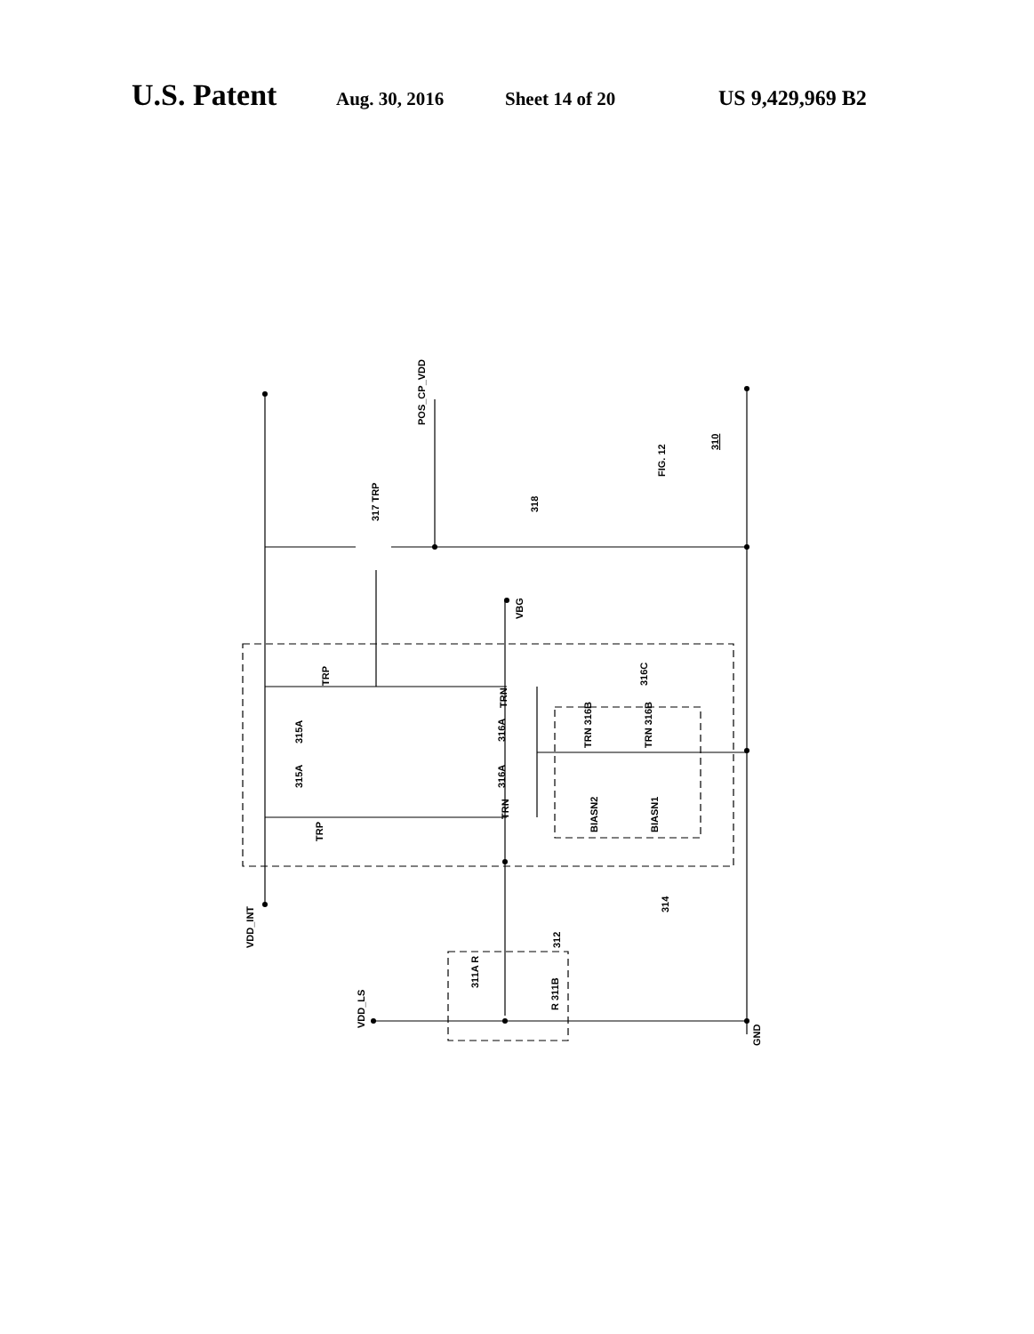U.S. Patent Aug. 30, 2016 Sheet 14 of 20 US 9,429,969 B2
FIG. 12
310
POS_CP_VDD
VDD_INT
VDD_LS
GND
VBG
317 TRP
318
TRP
315A
315A
TRP
TRN
316A
316A
TRN
316C
TRN 316B
TRN 316B
BIASN2
BIASN1
314
312
311A R
R 311B